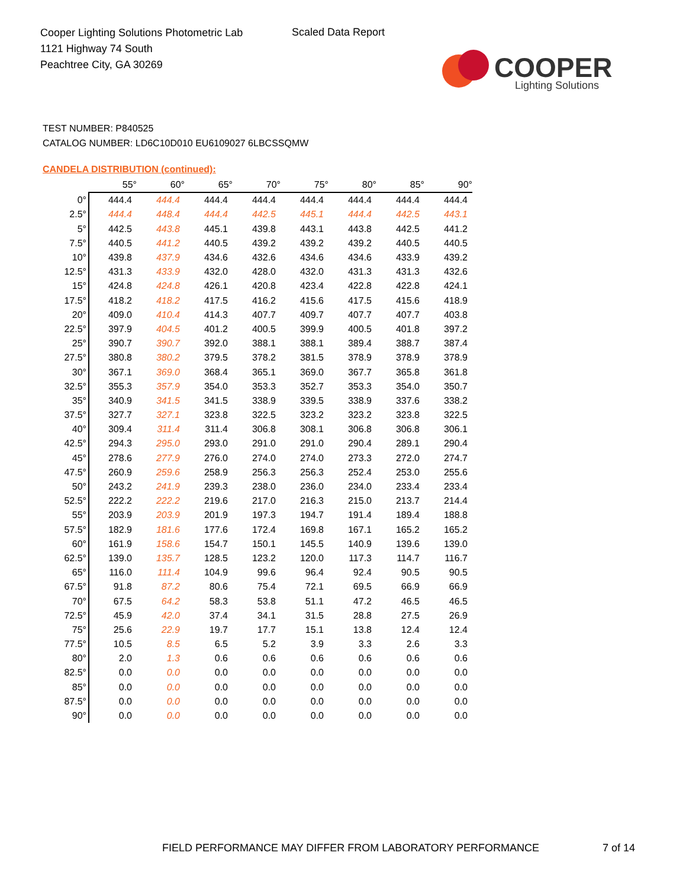Cooper Lighting Solutions Photometric Lab
1121 Highway 74 South
Peachtree City, GA 30269
Scaled Data Report
COOPER
Lighting Solutions
TEST NUMBER: P840525
CATALOG NUMBER: LD6C10D010 EU6109027 6LBCSSQMW
CANDELA DISTRIBUTION (continued):
| | 55° | 60° | 65° | 70° | 75° | 80° | 85° | 90° |
| --- | --- | --- | --- | --- | --- | --- | --- | --- |
| 0° | 444.4 | 444.4 | 444.4 | 444.4 | 444.4 | 444.4 | 444.4 | 444.4 |
| 2.5° | 444.4 | 448.4 | 444.4 | 442.5 | 445.1 | 444.4 | 442.5 | 443.1 |
| 5° | 442.5 | 443.8 | 445.1 | 439.8 | 443.1 | 443.8 | 442.5 | 441.2 |
| 7.5° | 440.5 | 441.2 | 440.5 | 439.2 | 439.2 | 439.2 | 440.5 | 440.5 |
| 10° | 439.8 | 437.9 | 434.6 | 432.6 | 434.6 | 434.6 | 433.9 | 439.2 |
| 12.5° | 431.3 | 433.9 | 432.0 | 428.0 | 432.0 | 431.3 | 431.3 | 432.6 |
| 15° | 424.8 | 424.8 | 426.1 | 420.8 | 423.4 | 422.8 | 422.8 | 424.1 |
| 17.5° | 418.2 | 418.2 | 417.5 | 416.2 | 415.6 | 417.5 | 415.6 | 418.9 |
| 20° | 409.0 | 410.4 | 414.3 | 407.7 | 409.7 | 407.7 | 407.7 | 403.8 |
| 22.5° | 397.9 | 404.5 | 401.2 | 400.5 | 399.9 | 400.5 | 401.8 | 397.2 |
| 25° | 390.7 | 390.7 | 392.0 | 388.1 | 388.1 | 389.4 | 388.7 | 387.4 |
| 27.5° | 380.8 | 380.2 | 379.5 | 378.2 | 381.5 | 378.9 | 378.9 | 378.9 |
| 30° | 367.1 | 369.0 | 368.4 | 365.1 | 369.0 | 367.7 | 365.8 | 361.8 |
| 32.5° | 355.3 | 357.9 | 354.0 | 353.3 | 352.7 | 353.3 | 354.0 | 350.7 |
| 35° | 340.9 | 341.5 | 341.5 | 338.9 | 339.5 | 338.9 | 337.6 | 338.2 |
| 37.5° | 327.7 | 327.1 | 323.8 | 322.5 | 323.2 | 323.2 | 323.8 | 322.5 |
| 40° | 309.4 | 311.4 | 311.4 | 306.8 | 308.1 | 306.8 | 306.8 | 306.1 |
| 42.5° | 294.3 | 295.0 | 293.0 | 291.0 | 291.0 | 290.4 | 289.1 | 290.4 |
| 45° | 278.6 | 277.9 | 276.0 | 274.0 | 274.0 | 273.3 | 272.0 | 274.7 |
| 47.5° | 260.9 | 259.6 | 258.9 | 256.3 | 256.3 | 252.4 | 253.0 | 255.6 |
| 50° | 243.2 | 241.9 | 239.3 | 238.0 | 236.0 | 234.0 | 233.4 | 233.4 |
| 52.5° | 222.2 | 222.2 | 219.6 | 217.0 | 216.3 | 215.0 | 213.7 | 214.4 |
| 55° | 203.9 | 203.9 | 201.9 | 197.3 | 194.7 | 191.4 | 189.4 | 188.8 |
| 57.5° | 182.9 | 181.6 | 177.6 | 172.4 | 169.8 | 167.1 | 165.2 | 165.2 |
| 60° | 161.9 | 158.6 | 154.7 | 150.1 | 145.5 | 140.9 | 139.6 | 139.0 |
| 62.5° | 139.0 | 135.7 | 128.5 | 123.2 | 120.0 | 117.3 | 114.7 | 116.7 |
| 65° | 116.0 | 111.4 | 104.9 | 99.6 | 96.4 | 92.4 | 90.5 | 90.5 |
| 67.5° | 91.8 | 87.2 | 80.6 | 75.4 | 72.1 | 69.5 | 66.9 | 66.9 |
| 70° | 67.5 | 64.2 | 58.3 | 53.8 | 51.1 | 47.2 | 46.5 | 46.5 |
| 72.5° | 45.9 | 42.0 | 37.4 | 34.1 | 31.5 | 28.8 | 27.5 | 26.9 |
| 75° | 25.6 | 22.9 | 19.7 | 17.7 | 15.1 | 13.8 | 12.4 | 12.4 |
| 77.5° | 10.5 | 8.5 | 6.5 | 5.2 | 3.9 | 3.3 | 2.6 | 3.3 |
| 80° | 2.0 | 1.3 | 0.6 | 0.6 | 0.6 | 0.6 | 0.6 | 0.6 |
| 82.5° | 0.0 | 0.0 | 0.0 | 0.0 | 0.0 | 0.0 | 0.0 | 0.0 |
| 85° | 0.0 | 0.0 | 0.0 | 0.0 | 0.0 | 0.0 | 0.0 | 0.0 |
| 87.5° | 0.0 | 0.0 | 0.0 | 0.0 | 0.0 | 0.0 | 0.0 | 0.0 |
| 90° | 0.0 | 0.0 | 0.0 | 0.0 | 0.0 | 0.0 | 0.0 | 0.0 |
FIELD PERFORMANCE MAY DIFFER FROM LABORATORY PERFORMANCE
7 of 14